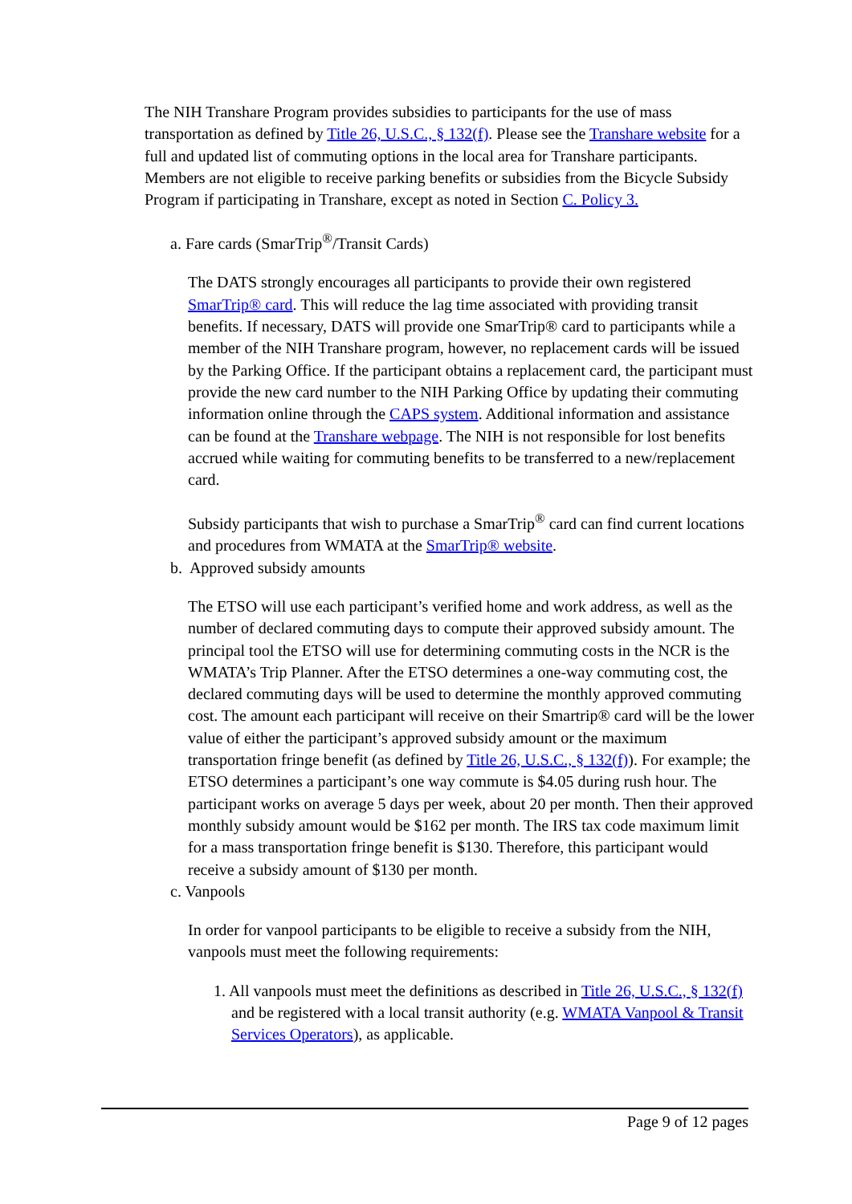The NIH Transhare Program provides subsidies to participants for the use of mass transportation as defined by Title 26, U.S.C., § 132(f). Please see the Transhare website for a full and updated list of commuting options in the local area for Transhare participants. Members are not eligible to receive parking benefits or subsidies from the Bicycle Subsidy Program if participating in Transhare, except as noted in Section C. Policy 3.
a. Fare cards (SmarTrip<sup>®</sup>/Transit Cards)
The DATS strongly encourages all participants to provide their own registered SmarTrip® card. This will reduce the lag time associated with providing transit benefits. If necessary, DATS will provide one SmarTrip® card to participants while a member of the NIH Transhare program, however, no replacement cards will be issued by the Parking Office. If the participant obtains a replacement card, the participant must provide the new card number to the NIH Parking Office by updating their commuting information online through the CAPS system. Additional information and assistance can be found at the Transhare webpage. The NIH is not responsible for lost benefits accrued while waiting for commuting benefits to be transferred to a new/replacement card.
Subsidy participants that wish to purchase a SmarTrip<sup>®</sup> card can find current locations and procedures from WMATA at the SmarTrip® website.
b. Approved subsidy amounts
The ETSO will use each participant’s verified home and work address, as well as the number of declared commuting days to compute their approved subsidy amount. The principal tool the ETSO will use for determining commuting costs in the NCR is the WMATA’s Trip Planner. After the ETSO determines a one-way commuting cost, the declared commuting days will be used to determine the monthly approved commuting cost. The amount each participant will receive on their Smartrip® card will be the lower value of either the participant’s approved subsidy amount or the maximum transportation fringe benefit (as defined by Title 26, U.S.C., § 132(f)). For example; the ETSO determines a participant’s one way commute is $4.05 during rush hour. The participant works on average 5 days per week, about 20 per month. Then their approved monthly subsidy amount would be $162 per month. The IRS tax code maximum limit for a mass transportation fringe benefit is $130. Therefore, this participant would receive a subsidy amount of $130 per month.
c. Vanpools
In order for vanpool participants to be eligible to receive a subsidy from the NIH, vanpools must meet the following requirements:
1. All vanpools must meet the definitions as described in Title 26, U.S.C., § 132(f) and be registered with a local transit authority (e.g. WMATA Vanpool & Transit Services Operators), as applicable.
Page 9 of 12 pages